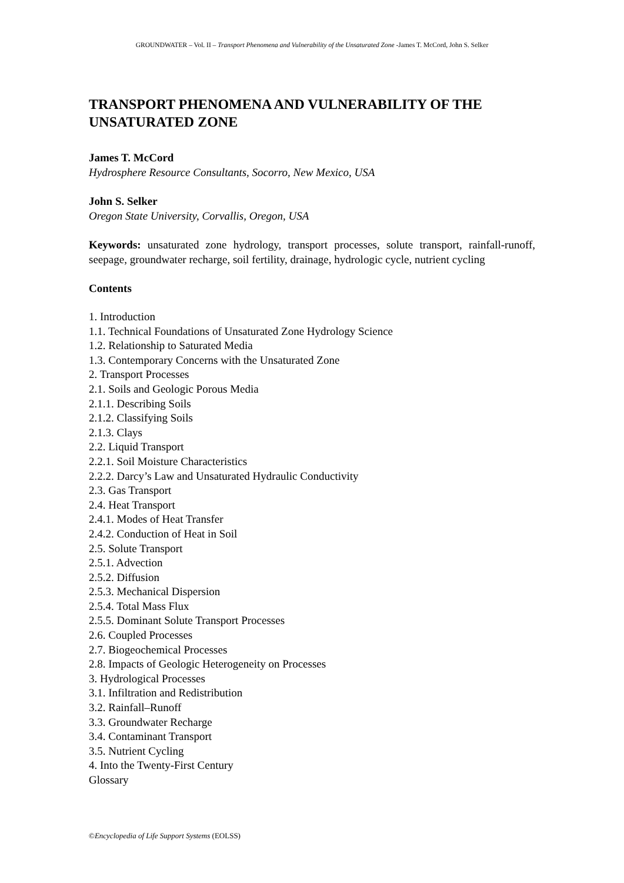GROUNDWATER – Vol. II – Transport Phenomena and Vulnerability of the Unsaturated Zone -James T. McCord, John S. Selker
TRANSPORT PHENOMENA AND VULNERABILITY OF THE UNSATURATED ZONE
James T. McCord
Hydrosphere Resource Consultants, Socorro, New Mexico, USA
John S. Selker
Oregon State University, Corvallis, Oregon, USA
Keywords: unsaturated zone hydrology, transport processes, solute transport, rainfall-runoff, seepage, groundwater recharge, soil fertility, drainage, hydrologic cycle, nutrient cycling
Contents
1. Introduction
1.1. Technical Foundations of Unsaturated Zone Hydrology Science
1.2. Relationship to Saturated Media
1.3. Contemporary Concerns with the Unsaturated Zone
2. Transport Processes
2.1. Soils and Geologic Porous Media
2.1.1. Describing Soils
2.1.2. Classifying Soils
2.1.3. Clays
2.2. Liquid Transport
2.2.1. Soil Moisture Characteristics
2.2.2. Darcy’s Law and Unsaturated Hydraulic Conductivity
2.3. Gas Transport
2.4. Heat Transport
2.4.1. Modes of Heat Transfer
2.4.2. Conduction of Heat in Soil
2.5. Solute Transport
2.5.1. Advection
2.5.2. Diffusion
2.5.3. Mechanical Dispersion
2.5.4. Total Mass Flux
2.5.5. Dominant Solute Transport Processes
2.6. Coupled Processes
2.7. Biogeochemical Processes
2.8. Impacts of Geologic Heterogeneity on Processes
3. Hydrological Processes
3.1. Infiltration and Redistribution
3.2. Rainfall–Runoff
3.3. Groundwater Recharge
3.4. Contaminant Transport
3.5. Nutrient Cycling
4. Into the Twenty-First Century
Glossary
©Encyclopedia of Life Support Systems (EOLSS)